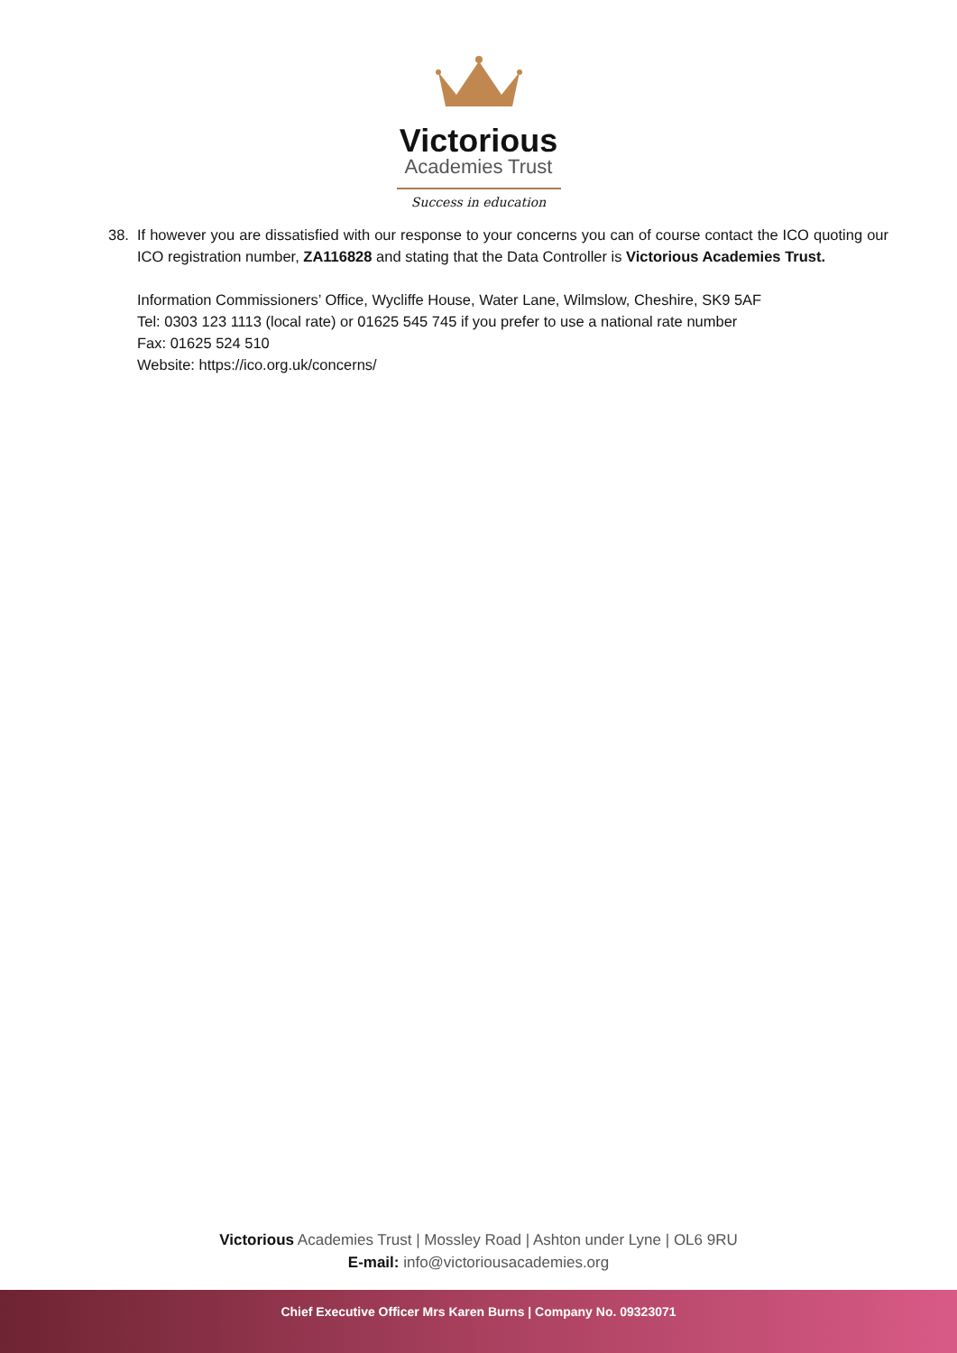Victorious
Academies Trust
Success in education
38. If however you are dissatisfied with our response to your concerns you can of course contact the ICO quoting our ICO registration number, ZA116828 and stating that the Data Controller is Victorious Academies Trust.
Information Commissioners’ Office, Wycliffe House, Water Lane, Wilmslow, Cheshire, SK9 5AF
Tel: 0303 123 1113 (local rate) or 01625 545 745 if you prefer to use a national rate number
Fax: 01625 524 510
Website: https://ico.org.uk/concerns/
Victorious Academies Trust | Mossley Road | Ashton under Lyne | OL6 9RU
E-mail: info@victoriousacademies.org
Chief Executive Officer Mrs Karen Burns | Company No. 09323071